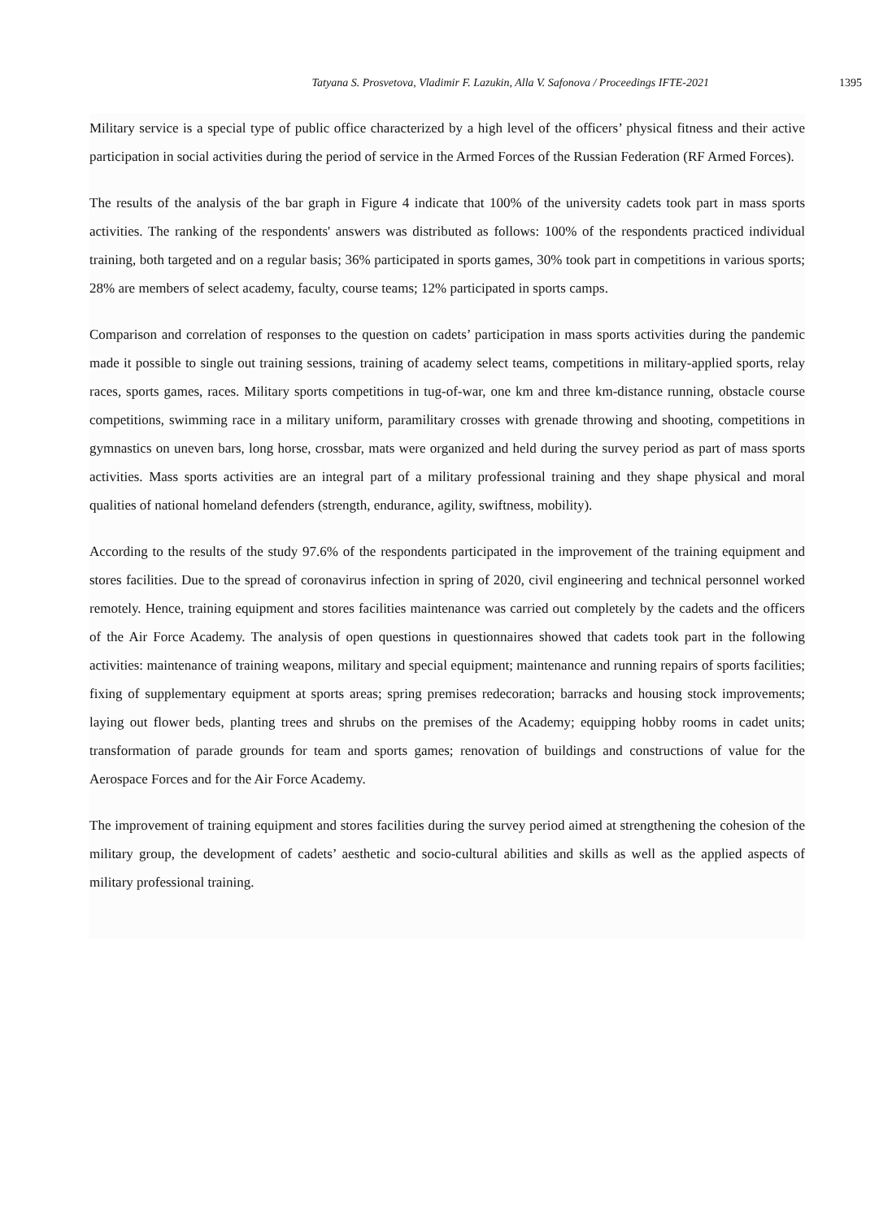Tatyana S. Prosvetova, Vladimir F. Lazukin, Alla V. Safonova / Proceedings IFTE-2021 1395
Military service is a special type of public office characterized by a high level of the officers’ physical fitness and their active participation in social activities during the period of service in the Armed Forces of the Russian Federation (RF Armed Forces).
The results of the analysis of the bar graph in Figure 4 indicate that 100% of the university cadets took part in mass sports activities. The ranking of the respondents' answers was distributed as follows: 100% of the respondents practiced individual training, both targeted and on a regular basis; 36% participated in sports games, 30% took part in competitions in various sports; 28% are members of select academy, faculty, course teams; 12% participated in sports camps.
Comparison and correlation of responses to the question on cadets’ participation in mass sports activities during the pandemic made it possible to single out training sessions, training of academy select teams, competitions in military-applied sports, relay races, sports games, races. Military sports competitions in tug-of-war, one km and three km-distance running, obstacle course competitions, swimming race in a military uniform, paramilitary crosses with grenade throwing and shooting, competitions in gymnastics on uneven bars, long horse, crossbar, mats were organized and held during the survey period as part of mass sports activities. Mass sports activities are an integral part of a military professional training and they shape physical and moral qualities of national homeland defenders (strength, endurance, agility, swiftness, mobility).
According to the results of the study 97.6% of the respondents participated in the improvement of the training equipment and stores facilities. Due to the spread of coronavirus infection in spring of 2020, civil engineering and technical personnel worked remotely. Hence, training equipment and stores facilities maintenance was carried out completely by the cadets and the officers of the Air Force Academy. The analysis of open questions in questionnaires showed that cadets took part in the following activities: maintenance of training weapons, military and special equipment; maintenance and running repairs of sports facilities; fixing of supplementary equipment at sports areas; spring premises redecoration; barracks and housing stock improvements; laying out flower beds, planting trees and shrubs on the premises of the Academy; equipping hobby rooms in cadet units; transformation of parade grounds for team and sports games; renovation of buildings and constructions of value for the Aerospace Forces and for the Air Force Academy.
The improvement of training equipment and stores facilities during the survey period aimed at strengthening the cohesion of the military group, the development of cadets’ aesthetic and socio-cultural abilities and skills as well as the applied aspects of military professional training.